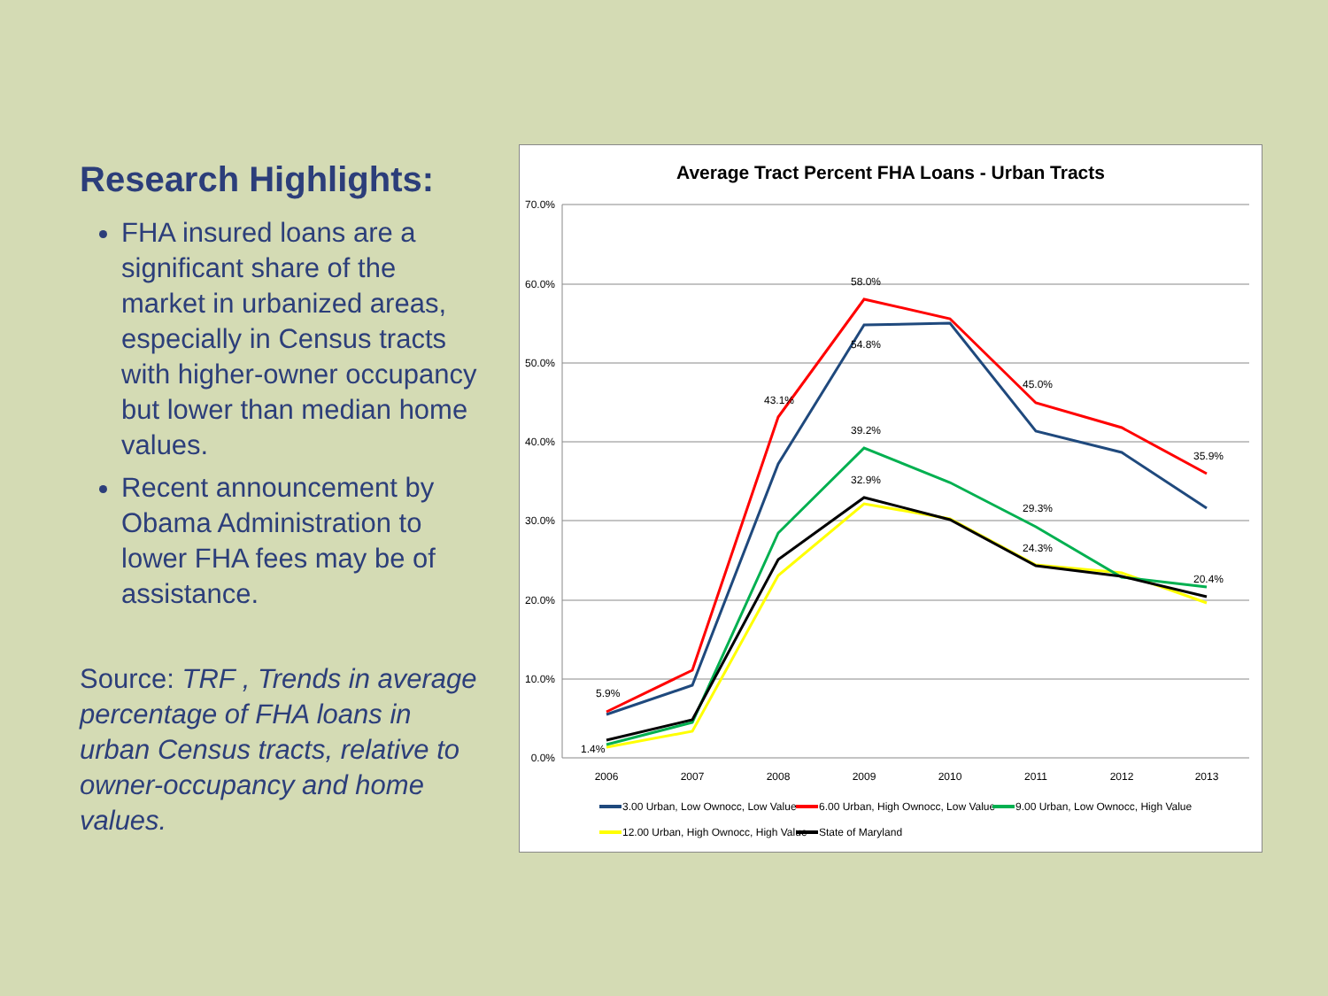Research Highlights:
FHA insured loans are a significant share of the market in urbanized areas, especially in Census tracts with higher-owner occupancy but lower than median home values.
Recent announcement by Obama Administration to lower FHA fees may be of assistance.
Source: TRF , Trends in average percentage of FHA loans in urban Census tracts, relative to owner-occupancy and home values.
Average Tract Percent FHA Loans - Urban Tracts
70.0%
60.0%
50.0%
40.0%
30.0%
20.0%
10.0%
0.0%
2006
2007
2008
2009
2010
2011
2012
2013
58.0%
54.8%
43.1%
39.2%
32.9%
45.0%
29.3%
24.3%
35.9%
20.4%
5.9%
1.4%
3.00 Urban, Low Ownocc, Low Value
6.00 Urban, High Ownocc, Low Value
9.00 Urban, Low Ownocc, High Value
12.00 Urban, High Ownocc, High Value
State of Maryland